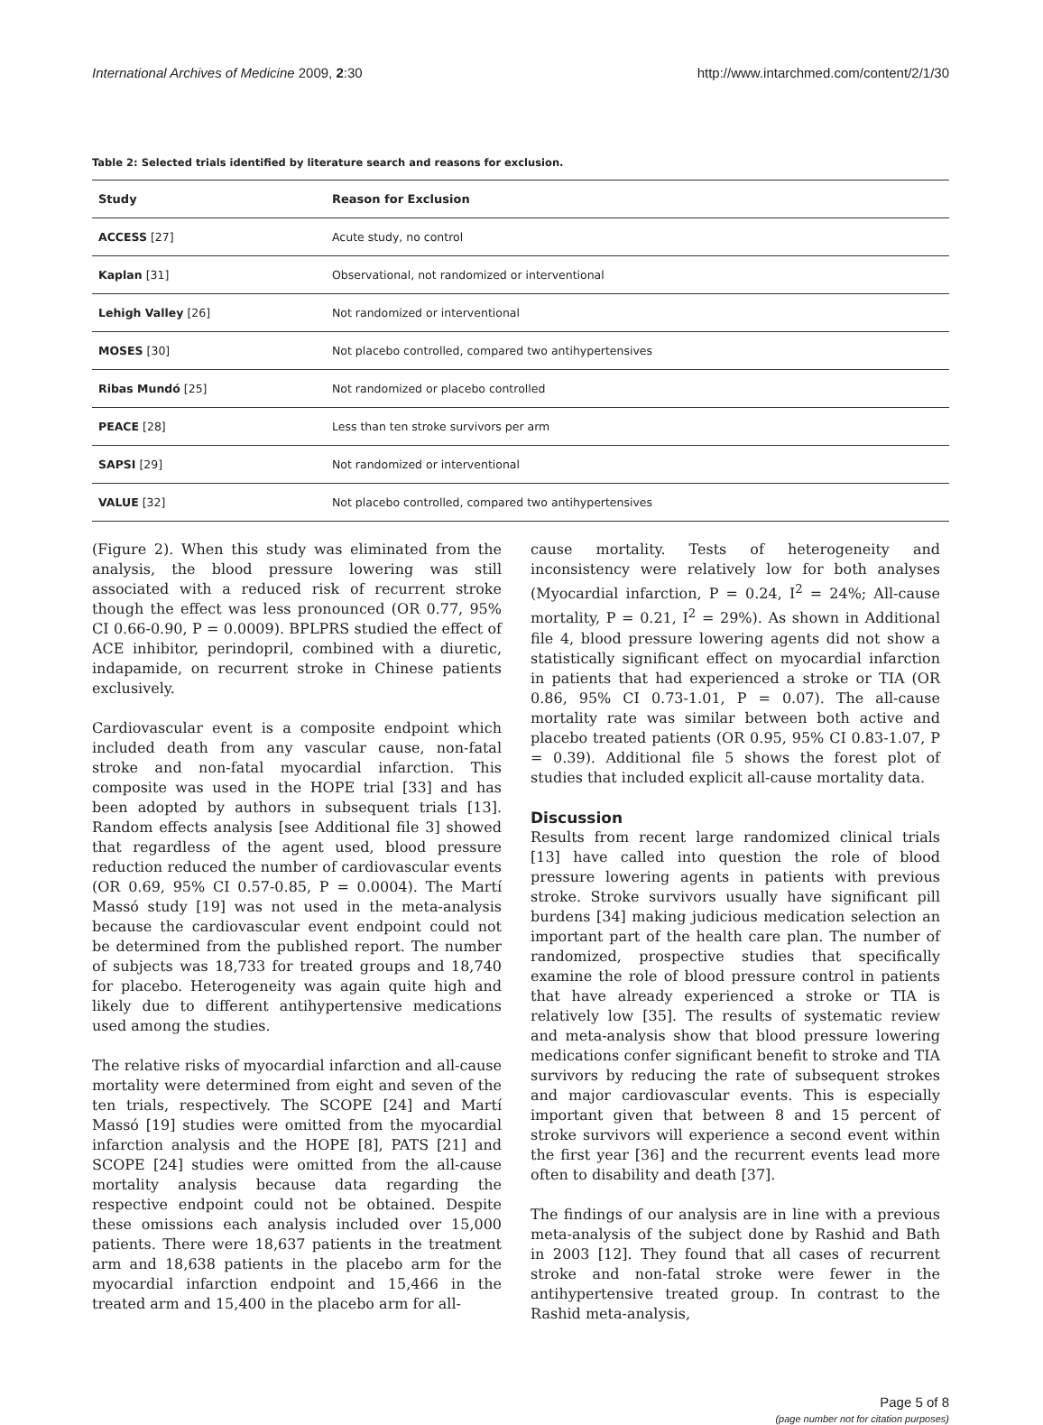International Archives of Medicine 2009, 2:30 http://www.intarchmed.com/content/2/1/30
Table 2: Selected trials identified by literature search and reasons for exclusion.
| Study | Reason for Exclusion |
| --- | --- |
| ACCESS [27] | Acute study, no control |
| Kaplan [31] | Observational, not randomized or interventional |
| Lehigh Valley [26] | Not randomized or interventional |
| MOSES [30] | Not placebo controlled, compared two antihypertensives |
| Ribas Mundó [25] | Not randomized or placebo controlled |
| PEACE [28] | Less than ten stroke survivors per arm |
| SAPSI [29] | Not randomized or interventional |
| VALUE [32] | Not placebo controlled, compared two antihypertensives |
(Figure 2). When this study was eliminated from the analysis, the blood pressure lowering was still associated with a reduced risk of recurrent stroke though the effect was less pronounced (OR 0.77, 95% CI 0.66-0.90, P = 0.0009). BPLPRS studied the effect of ACE inhibitor, perindopril, combined with a diuretic, indapamide, on recurrent stroke in Chinese patients exclusively.
Cardiovascular event is a composite endpoint which included death from any vascular cause, non-fatal stroke and non-fatal myocardial infarction. This composite was used in the HOPE trial [33] and has been adopted by authors in subsequent trials [13]. Random effects analysis [see Additional file 3] showed that regardless of the agent used, blood pressure reduction reduced the number of cardiovascular events (OR 0.69, 95% CI 0.57-0.85, P = 0.0004). The Martí Massó study [19] was not used in the meta-analysis because the cardiovascular event endpoint could not be determined from the published report. The number of subjects was 18,733 for treated groups and 18,740 for placebo. Heterogeneity was again quite high and likely due to different antihypertensive medications used among the studies.
The relative risks of myocardial infarction and all-cause mortality were determined from eight and seven of the ten trials, respectively. The SCOPE [24] and Martí Massó [19] studies were omitted from the myocardial infarction analysis and the HOPE [8], PATS [21] and SCOPE [24] studies were omitted from the all-cause mortality analysis because data regarding the respective endpoint could not be obtained. Despite these omissions each analysis included over 15,000 patients. There were 18,637 patients in the treatment arm and 18,638 patients in the placebo arm for the myocardial infarction endpoint and 15,466 in the treated arm and 15,400 in the placebo arm for all-
cause mortality. Tests of heterogeneity and inconsistency were relatively low for both analyses (Myocardial infarction, P = 0.24, I<sup>2</sup> = 24%; All-cause mortality, P = 0.21, I<sup>2</sup> = 29%). As shown in Additional file 4, blood pressure lowering agents did not show a statistically significant effect on myocardial infarction in patients that had experienced a stroke or TIA (OR 0.86, 95% CI 0.73-1.01, P = 0.07). The all-cause mortality rate was similar between both active and placebo treated patients (OR 0.95, 95% CI 0.83-1.07, P = 0.39). Additional file 5 shows the forest plot of studies that included explicit all-cause mortality data.
Discussion
Results from recent large randomized clinical trials [13] have called into question the role of blood pressure lowering agents in patients with previous stroke. Stroke survivors usually have significant pill burdens [34] making judicious medication selection an important part of the health care plan. The number of randomized, prospective studies that specifically examine the role of blood pressure control in patients that have already experienced a stroke or TIA is relatively low [35]. The results of systematic review and meta-analysis show that blood pressure lowering medications confer significant benefit to stroke and TIA survivors by reducing the rate of subsequent strokes and major cardiovascular events. This is especially important given that between 8 and 15 percent of stroke survivors will experience a second event within the first year [36] and the recurrent events lead more often to disability and death [37].
The findings of our analysis are in line with a previous meta-analysis of the subject done by Rashid and Bath in 2003 [12]. They found that all cases of recurrent stroke and non-fatal stroke were fewer in the antihypertensive treated group. In contrast to the Rashid meta-analysis,
Page 5 of 8
(page number not for citation purposes)